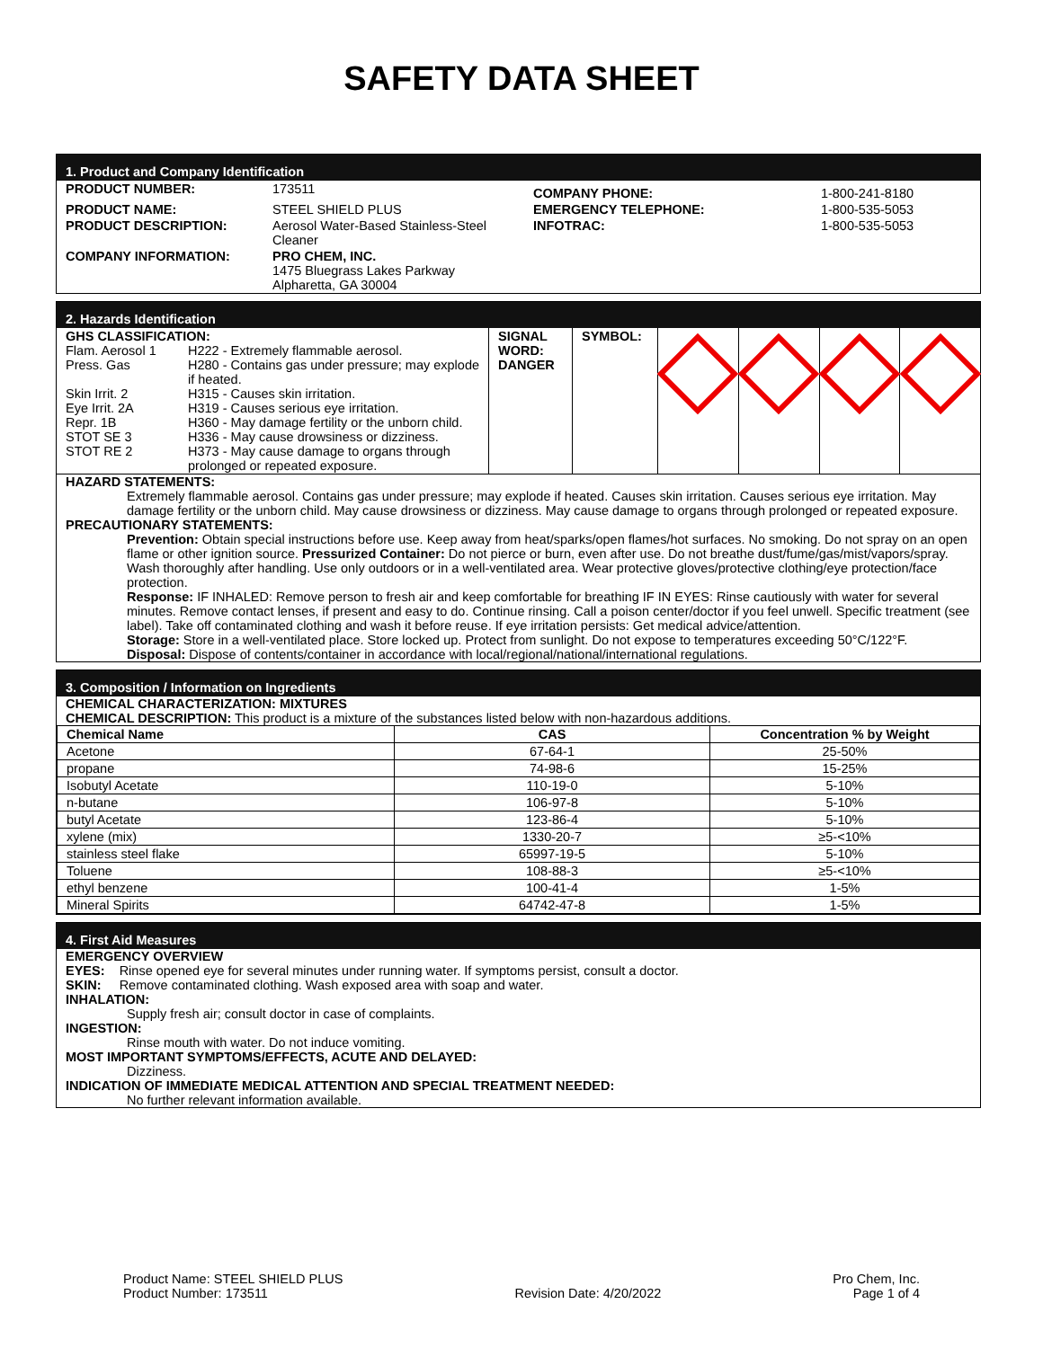SAFETY DATA SHEET
1. Product and Company Identification
| PRODUCT NUMBER: | 173511 | COMPANY PHONE: | 1-800-241-8180 |
| PRODUCT NAME: | STEEL SHIELD PLUS | EMERGENCY TELEPHONE: | 1-800-535-5053 |
| PRODUCT DESCRIPTION: | Aerosol Water-Based Stainless-Steel Cleaner | INFOTRAC: | 1-800-535-5053 |
| COMPANY INFORMATION: | PRO CHEM, INC. 1475 Bluegrass Lakes Parkway Alpharetta, GA 30004 | | |
2. Hazards Identification
| GHS CLASSIFICATION: / Flam. Aerosol 1 / H222 - Extremely flammable aerosol. / / Press. Gas / H280 - Contains gas under pressure; may explode if heated. / / Skin Irrit. 2 / H315 - Causes skin irritation. / / Eye Irrit. 2A / H319 - Causes serious eye irritation. / / Repr. 1B / H360 - May damage fertility or the unborn child. / / STOT SE 3 / H336 - May cause drowsiness or dizziness. / / STOT RE 2 / H373 - May cause damage to organs through prolonged or repeated exposure. / | SIGNAL WORD: DANGER | SYMBOL: | | | | |
HAZARD STATEMENTS:
Extremely flammable aerosol. Contains gas under pressure; may explode if heated. Causes skin irritation. Causes serious eye irritation. May damage fertility or the unborn child. May cause drowsiness or dizziness. May cause damage to organs through prolonged or repeated exposure.
PRECAUTIONARY STATEMENTS:
Prevention: Obtain special instructions before use. Keep away from heat/sparks/open flames/hot surfaces. No smoking. Do not spray on an open flame or other ignition source. Pressurized Container: Do not pierce or burn, even after use. Do not breathe dust/fume/gas/mist/vapors/spray. Wash thoroughly after handling. Use only outdoors or in a well-ventilated area. Wear protective gloves/protective clothing/eye protection/face protection.
Response: IF INHALED: Remove person to fresh air and keep comfortable for breathing IF IN EYES: Rinse cautiously with water for several minutes. Remove contact lenses, if present and easy to do. Continue rinsing. Call a poison center/doctor if you feel unwell. Specific treatment (see label). Take off contaminated clothing and wash it before reuse. If eye irritation persists: Get medical advice/attention.
Storage: Store in a well-ventilated place. Store locked up. Protect from sunlight. Do not expose to temperatures exceeding 50°C/122°F.
Disposal: Dispose of contents/container in accordance with local/regional/national/international regulations.
3. Composition / Information on Ingredients
CHEMICAL CHARACTERIZATION: MIXTURES
CHEMICAL DESCRIPTION: This product is a mixture of the substances listed below with non-hazardous additions.
| Chemical Name | CAS | Concentration % by Weight |
| --- | --- | --- |
| Acetone | 67-64-1 | 25-50% |
| propane | 74-98-6 | 15-25% |
| Isobutyl Acetate | 110-19-0 | 5-10% |
| n-butane | 106-97-8 | 5-10% |
| butyl Acetate | 123-86-4 | 5-10% |
| xylene (mix) | 1330-20-7 | ≥5-<10% |
| stainless steel flake | 65997-19-5 | 5-10% |
| Toluene | 108-88-3 | ≥5-<10% |
| ethyl benzene | 100-41-4 | 1-5% |
| Mineral Spirits | 64742-47-8 | 1-5% |
4. First Aid Measures
EMERGENCY OVERVIEW
EYES: Rinse opened eye for several minutes under running water. If symptoms persist, consult a doctor.
SKIN: Remove contaminated clothing. Wash exposed area with soap and water.
INHALATION:
Supply fresh air; consult doctor in case of complaints.
INGESTION:
Rinse mouth with water. Do not induce vomiting.
MOST IMPORTANT SYMPTOMS/EFFECTS, ACUTE AND DELAYED:
Dizziness.
INDICATION OF IMMEDIATE MEDICAL ATTENTION AND SPECIAL TREATMENT NEEDED:
No further relevant information available.
Product Name: STEEL SHIELD PLUS
Product Number: 173511
Revision Date: 4/20/2022
Pro Chem, Inc.
Page 1 of 4